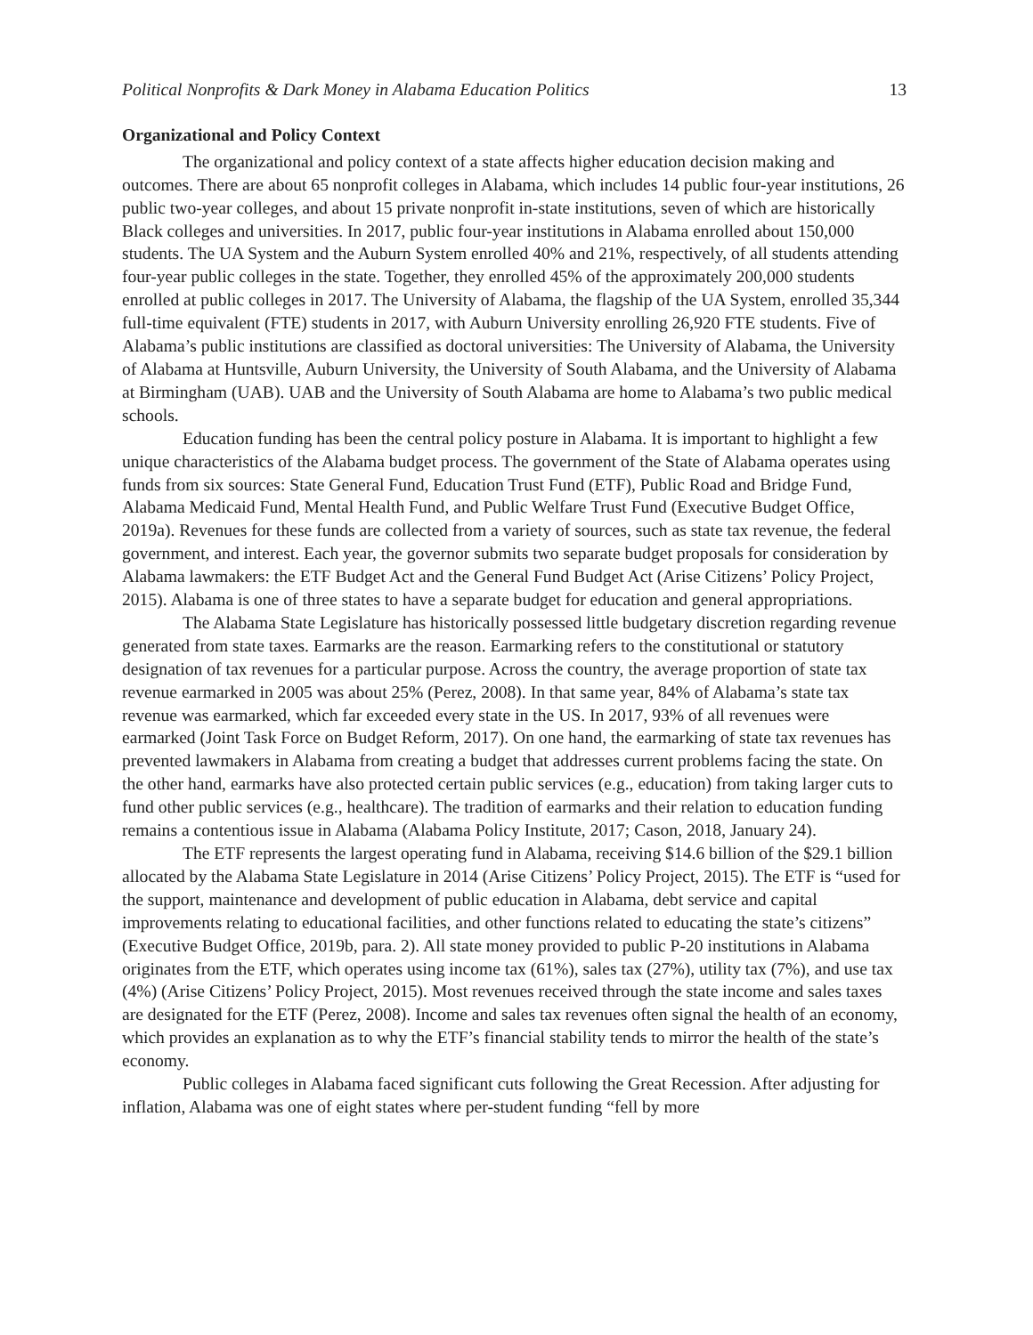Political Nonprofits & Dark Money in Alabama Education Politics 13
Organizational and Policy Context
The organizational and policy context of a state affects higher education decision making and outcomes. There are about 65 nonprofit colleges in Alabama, which includes 14 public four-year institutions, 26 public two-year colleges, and about 15 private nonprofit in-state institutions, seven of which are historically Black colleges and universities. In 2017, public four-year institutions in Alabama enrolled about 150,000 students. The UA System and the Auburn System enrolled 40% and 21%, respectively, of all students attending four-year public colleges in the state. Together, they enrolled 45% of the approximately 200,000 students enrolled at public colleges in 2017. The University of Alabama, the flagship of the UA System, enrolled 35,344 full-time equivalent (FTE) students in 2017, with Auburn University enrolling 26,920 FTE students. Five of Alabama’s public institutions are classified as doctoral universities: The University of Alabama, the University of Alabama at Huntsville, Auburn University, the University of South Alabama, and the University of Alabama at Birmingham (UAB). UAB and the University of South Alabama are home to Alabama’s two public medical schools.
Education funding has been the central policy posture in Alabama. It is important to highlight a few unique characteristics of the Alabama budget process. The government of the State of Alabama operates using funds from six sources: State General Fund, Education Trust Fund (ETF), Public Road and Bridge Fund, Alabama Medicaid Fund, Mental Health Fund, and Public Welfare Trust Fund (Executive Budget Office, 2019a). Revenues for these funds are collected from a variety of sources, such as state tax revenue, the federal government, and interest. Each year, the governor submits two separate budget proposals for consideration by Alabama lawmakers: the ETF Budget Act and the General Fund Budget Act (Arise Citizens’ Policy Project, 2015). Alabama is one of three states to have a separate budget for education and general appropriations.
The Alabama State Legislature has historically possessed little budgetary discretion regarding revenue generated from state taxes. Earmarks are the reason. Earmarking refers to the constitutional or statutory designation of tax revenues for a particular purpose. Across the country, the average proportion of state tax revenue earmarked in 2005 was about 25% (Perez, 2008). In that same year, 84% of Alabama’s state tax revenue was earmarked, which far exceeded every state in the US. In 2017, 93% of all revenues were earmarked (Joint Task Force on Budget Reform, 2017). On one hand, the earmarking of state tax revenues has prevented lawmakers in Alabama from creating a budget that addresses current problems facing the state. On the other hand, earmarks have also protected certain public services (e.g., education) from taking larger cuts to fund other public services (e.g., healthcare). The tradition of earmarks and their relation to education funding remains a contentious issue in Alabama (Alabama Policy Institute, 2017; Cason, 2018, January 24).
The ETF represents the largest operating fund in Alabama, receiving $14.6 billion of the $29.1 billion allocated by the Alabama State Legislature in 2014 (Arise Citizens’ Policy Project, 2015). The ETF is “used for the support, maintenance and development of public education in Alabama, debt service and capital improvements relating to educational facilities, and other functions related to educating the state’s citizens” (Executive Budget Office, 2019b, para. 2). All state money provided to public P-20 institutions in Alabama originates from the ETF, which operates using income tax (61%), sales tax (27%), utility tax (7%), and use tax (4%) (Arise Citizens’ Policy Project, 2015). Most revenues received through the state income and sales taxes are designated for the ETF (Perez, 2008). Income and sales tax revenues often signal the health of an economy, which provides an explanation as to why the ETF’s financial stability tends to mirror the health of the state’s economy.
Public colleges in Alabama faced significant cuts following the Great Recession. After adjusting for inflation, Alabama was one of eight states where per-student funding “fell by more